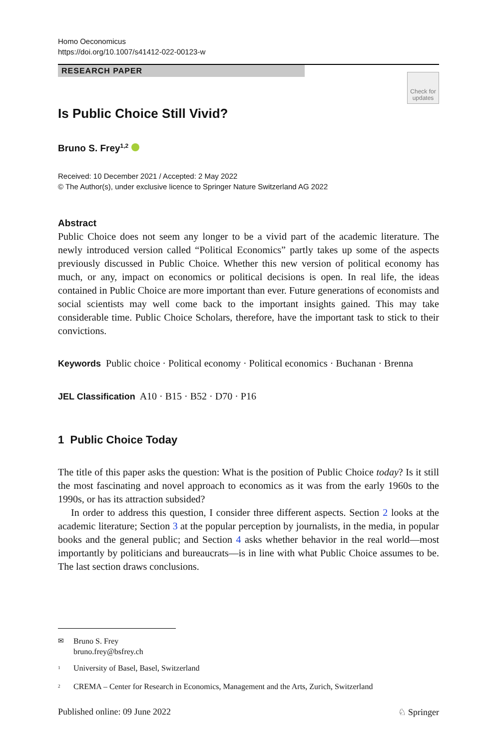Homo Oeconomicus
https://doi.org/10.1007/s41412-022-00123-w
RESEARCH PAPER
Check for
updates
Is Public Choice Still Vivid?
Bruno S. Frey<sup>1,2</sup>
Received: 10 December 2021 / Accepted: 2 May 2022
© The Author(s), under exclusive licence to Springer Nature Switzerland AG 2022
Abstract
Public Choice does not seem any longer to be a vivid part of the academic literature. The newly introduced version called “Political Economics” partly takes up some of the aspects previously discussed in Public Choice. Whether this new version of political economy has much, or any, impact on economics or political decisions is open. In real life, the ideas contained in Public Choice are more important than ever. Future generations of economists and social scientists may well come back to the important insights gained. This may take considerable time. Public Choice Scholars, therefore, have the important task to stick to their convictions.
Keywords Public choice · Political economy · Political economics · Buchanan · Brenna
JEL Classification A10 · B15 · B52 · D70 · P16
1 Public Choice Today
The title of this paper asks the question: What is the position of Public Choice today? Is it still the most fascinating and novel approach to economics as it was from the early 1960s to the 1990s, or has its attraction subsided?
In order to address this question, I consider three different aspects. Section 2 looks at the academic literature; Section 3 at the popular perception by journalists, in the media, in popular books and the general public; and Section 4 asks whether behavior in the real world—most importantly by politicians and bureaucrats—is in line with what Public Choice assumes to be. The last section draws conclusions.
✉ Bruno S. Frey
bruno.frey@bsfrey.ch
<sup>1</sup> University of Basel, Basel, Switzerland
<sup>2</sup> CREMA – Center for Research in Economics, Management and the Arts, Zurich, Switzerland
Published online: 09 June 2022 ♘ Springer